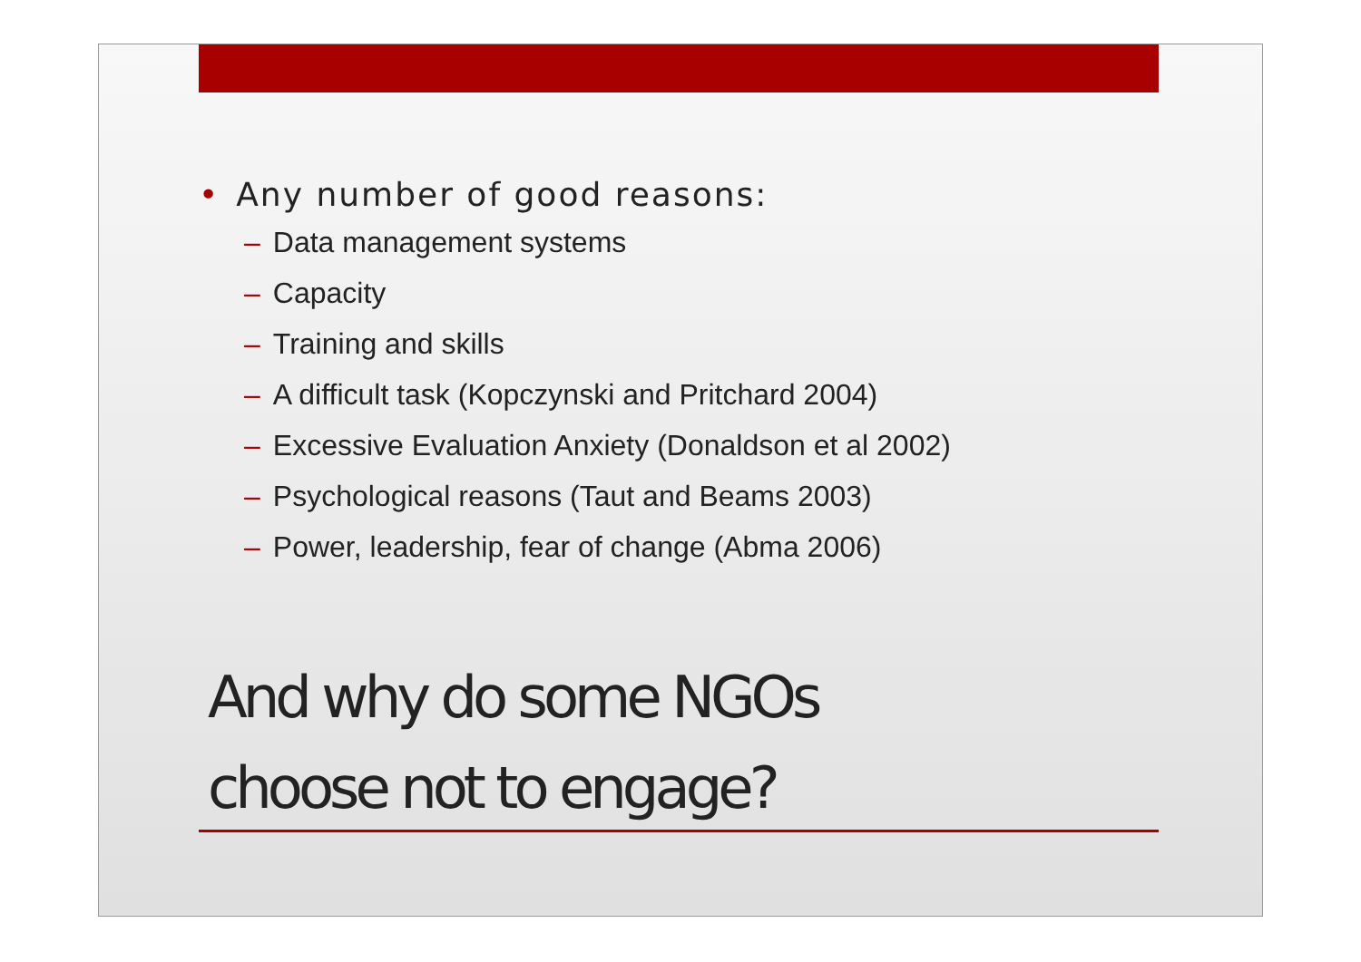• Any number of good reasons:
– Data management systems
– Capacity
– Training and skills
– A difficult task (Kopczynski and Pritchard 2004)
– Excessive Evaluation Anxiety (Donaldson et al 2002)
– Psychological reasons (Taut and Beams 2003)
– Power, leadership, fear of change (Abma 2006)
And why do some NGOs
choose not to engage?